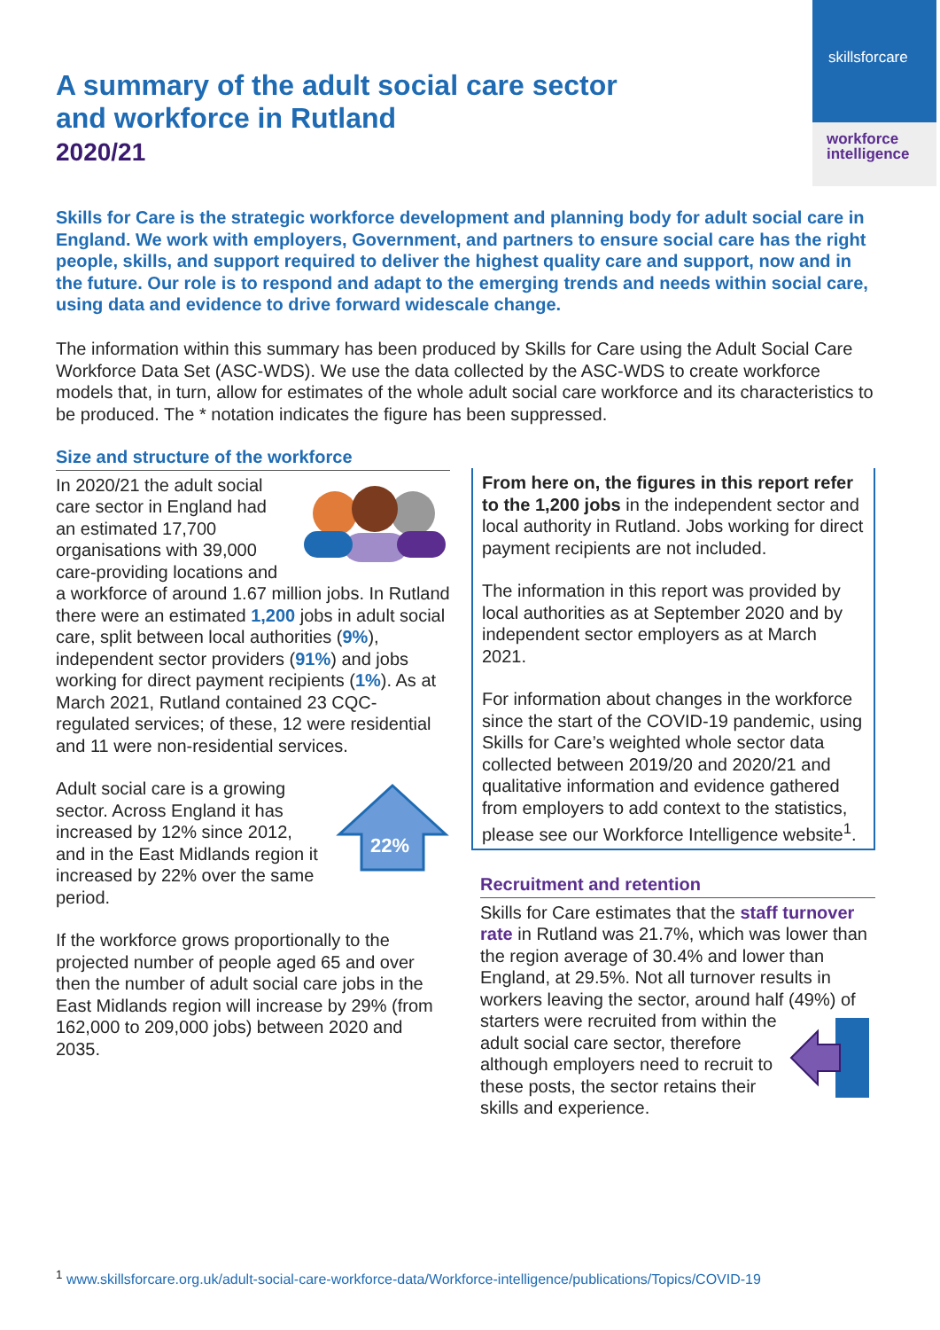skillsforcare
workforce
intelligence
A summary of the adult social care sector
and workforce in Rutland
2020/21
Skills for Care is the strategic workforce development and planning body for adult social care in England. We work with employers, Government, and partners to ensure social care has the right people, skills, and support required to deliver the highest quality care and support, now and in the future. Our role is to respond and adapt to the emerging trends and needs within social care, using data and evidence to drive forward widescale change.
The information within this summary has been produced by Skills for Care using the Adult Social Care Workforce Data Set (ASC-WDS). We use the data collected by the ASC-WDS to create workforce models that, in turn, allow for estimates of the whole adult social care workforce and its characteristics to be produced. The * notation indicates the figure has been suppressed.
Size and structure of the workforce
In 2020/21 the adult social care sector in England had an estimated 17,700 organisations with 39,000 care-providing locations and a workforce of around 1.67 million jobs. In Rutland there were an estimated 1,200 jobs in adult social care, split between local authorities (9%), independent sector providers (91%) and jobs working for direct payment recipients (1%). As at March 2021, Rutland contained 23 CQC-regulated services; of these, 12 were residential and 11 were non-residential services.
22%
Adult social care is a growing sector. Across England it has increased by 12% since 2012, and in the East Midlands region it increased by 22% over the same period.
If the workforce grows proportionally to the projected number of people aged 65 and over then the number of adult social care jobs in the East Midlands region will increase by 29% (from 162,000 to 209,000 jobs) between 2020 and 2035.
From here on, the figures in this report refer to the 1,200 jobs in the independent sector and local authority in Rutland. Jobs working for direct payment recipients are not included.
The information in this report was provided by local authorities as at September 2020 and by independent sector employers as at March 2021.
For information about changes in the workforce since the start of the COVID-19 pandemic, using Skills for Care’s weighted whole sector data collected between 2019/20 and 2020/21 and qualitative information and evidence gathered from employers to add context to the statistics, please see our Workforce Intelligence website<sup>1</sup>.
Recruitment and retention
Skills for Care estimates that the staff turnover rate in Rutland was 21.7%, which was lower than the region average of 30.4% and lower than England, at 29.5%. Not all turnover results in workers leaving the sector, around half (49%) of starters were recruited from within the adult social care sector, therefore although employers need to recruit to these posts, the sector retains their skills and experience.
<sup>1</sup> www.skillsforcare.org.uk/adult-social-care-workforce-data/Workforce-intelligence/publications/Topics/COVID-19